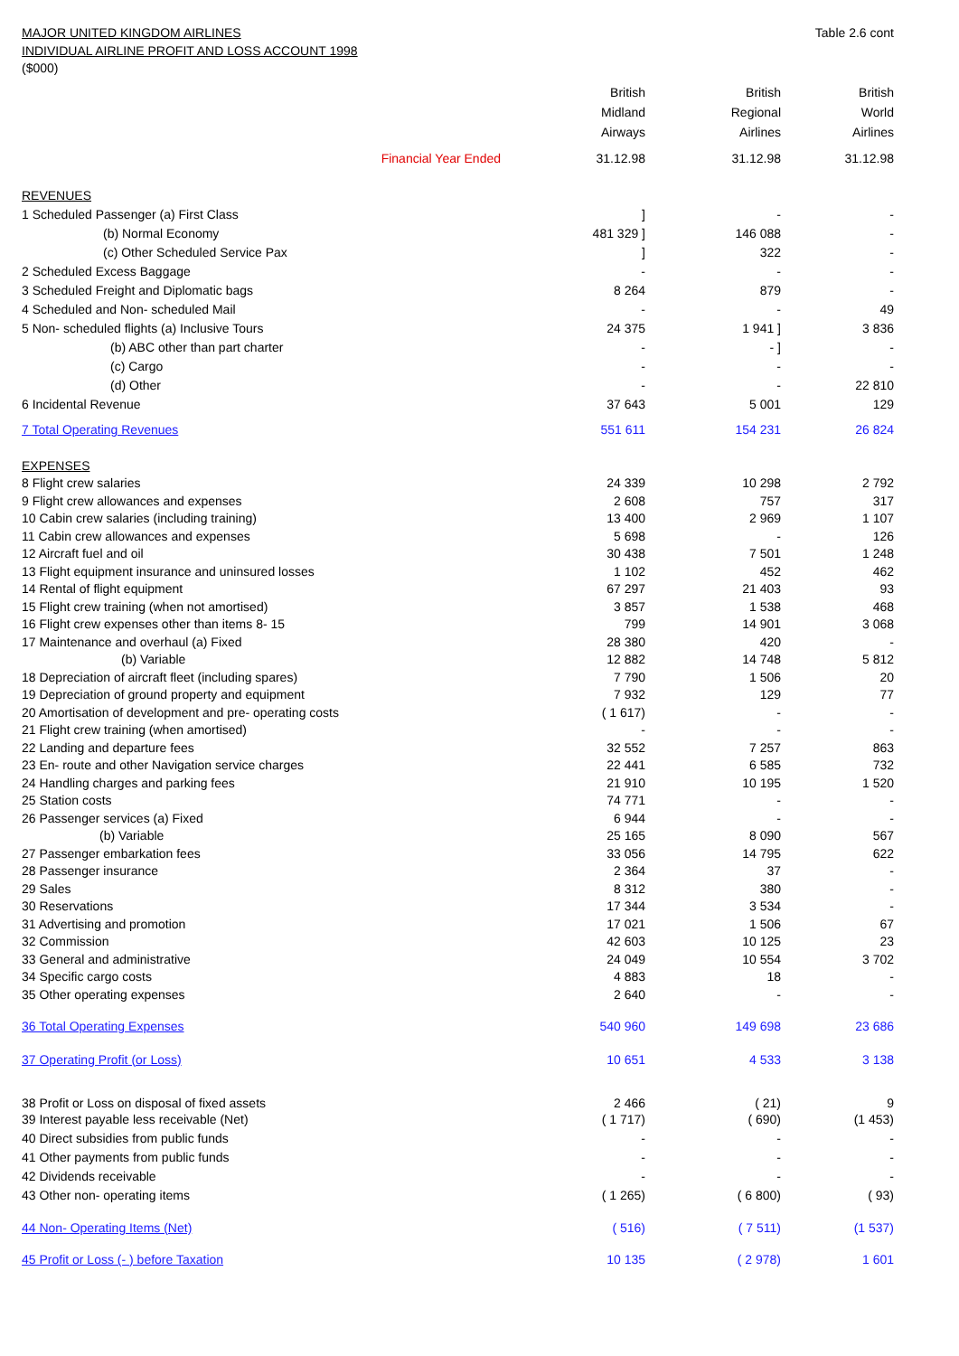MAJOR UNITED KINGDOM AIRLINES Table 2.6 cont
INDIVIDUAL AIRLINE PROFIT AND LOSS ACCOUNT 1998
($000)
| | | British Midland Airways | British Regional Airlines | British World Airlines |
| --- | --- | --- | --- | --- |
| | Financial Year Ended | 31.12.98 | 31.12.98 | 31.12.98 |
| REVENUES | | | | |
| 1 Scheduled Passenger (a) First Class | | ] | - | - |
| (b) Normal Economy | | 481 329 ] | 146 088 | - |
| (c) Other Scheduled Service Pax | | ] | 322 | - |
| 2 Scheduled Excess Baggage | | - | - | - |
| 3 Scheduled Freight and Diplomatic bags | | 8 264 | 879 | - |
| 4 Scheduled and Non- scheduled Mail | | - | - | 49 |
| 5 Non- scheduled flights (a) Inclusive Tours | | 24 375 | 1 941 ] | 3 836 |
| (b) ABC other than part charter | | - | - ] | - |
| (c) Cargo | | - | - | - |
| (d) Other | | - | - | 22 810 |
| 6 Incidental Revenue | | 37 643 | 5 001 | 129 |
| 7 Total Operating Revenues | | 551 611 | 154 231 | 26 824 |
| EXPENSES | | | | |
| 8 Flight crew salaries | | 24 339 | 10 298 | 2 792 |
| 9 Flight crew allowances and expenses | | 2 608 | 757 | 317 |
| 10 Cabin crew salaries (including training) | | 13 400 | 2 969 | 1 107 |
| 11 Cabin crew allowances and expenses | | 5 698 | - | 126 |
| 12 Aircraft fuel and oil | | 30 438 | 7 501 | 1 248 |
| 13 Flight equipment insurance and uninsured losses | | 1 102 | 452 | 462 |
| 14 Rental of flight equipment | | 67 297 | 21 403 | 93 |
| 15 Flight crew training (when not amortised) | | 3 857 | 1 538 | 468 |
| 16 Flight crew expenses other than items 8- 15 | | 799 | 14 901 | 3 068 |
| 17 Maintenance and overhaul (a) Fixed | | 28 380 | 420 | - |
| (b) Variable | | 12 882 | 14 748 | 5 812 |
| 18 Depreciation of aircraft fleet (including spares) | | 7 790 | 1 506 | 20 |
| 19 Depreciation of ground property and equipment | | 7 932 | 129 | 77 |
| 20 Amortisation of development and pre- operating costs | | ( 1 617) | - | - |
| 21 Flight crew training (when amortised) | | - | - | - |
| 22 Landing and departure fees | | 32 552 | 7 257 | 863 |
| 23 En- route and other Navigation service charges | | 22 441 | 6 585 | 732 |
| 24 Handling charges and parking fees | | 21 910 | 10 195 | 1 520 |
| 25 Station costs | | 74 771 | - | - |
| 26 Passenger services (a) Fixed | | 6 944 | - | - |
| (b) Variable | | 25 165 | 8 090 | 567 |
| 27 Passenger embarkation fees | | 33 056 | 14 795 | 622 |
| 28 Passenger insurance | | 2 364 | 37 | - |
| 29 Sales | | 8 312 | 380 | - |
| 30 Reservations | | 17 344 | 3 534 | - |
| 31 Advertising and promotion | | 17 021 | 1 506 | 67 |
| 32 Commission | | 42 603 | 10 125 | 23 |
| 33 General and administrative | | 24 049 | 10 554 | 3 702 |
| 34 Specific cargo costs | | 4 883 | 18 | - |
| 35 Other operating expenses | | 2 640 | - | - |
| 36 Total Operating Expenses | | 540 960 | 149 698 | 23 686 |
| 37 Operating Profit (or Loss) | | 10 651 | 4 533 | 3 138 |
| 38 Profit or Loss on disposal of fixed assets | | 2 466 | ( 21) | 9 |
| 39 Interest payable less receivable (Net) | | ( 1 717) | ( 690) | (1 453) |
| 40 Direct subsidies from public funds | | - | - | - |
| 41 Other payments from public funds | | - | - | - |
| 42 Dividends receivable | | - | - | - |
| 43 Other non- operating items | | ( 1 265) | ( 6 800) | ( 93) |
| 44 Non- Operating Items (Net) | | ( 516) | ( 7 511) | (1 537) |
| 45 Profit or Loss (- ) before Taxation | | 10 135 | ( 2 978) | 1 601 |